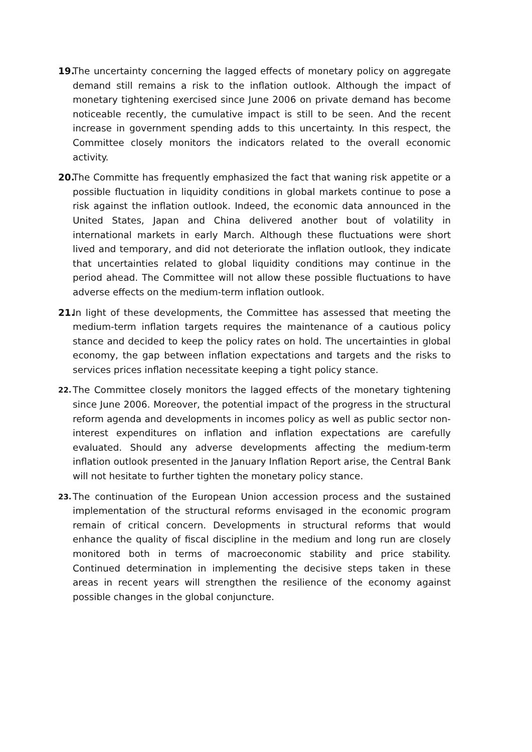19.
The uncertainty concerning the lagged effects of monetary policy on aggregate demand still remains a risk to the inflation outlook. Although the impact of monetary tightening exercised since June 2006 on private demand has become noticeable recently, the cumulative impact is still to be seen. And the recent increase in government spending adds to this uncertainty. In this respect, the Committee closely monitors the indicators related to the overall economic activity.
20.
The Committe has frequently emphasized the fact that waning risk appetite or a possible fluctuation in liquidity conditions in global markets continue to pose a risk against the inflation outlook. Indeed, the economic data announced in the United States, Japan and China delivered another bout of volatility in international markets in early March. Although these fluctuations were short lived and temporary, and did not deteriorate the inflation outlook, they indicate that uncertainties related to global liquidity conditions may continue in the period ahead. The Committee will not allow these possible fluctuations to have adverse effects on the medium-term inflation outlook.
21.
In light of these developments, the Committee has assessed that meeting the medium-term inflation targets requires the maintenance of a cautious policy stance and decided to keep the policy rates on hold. The uncertainties in global economy, the gap between inflation expectations and targets and the risks to services prices inflation necessitate keeping a tight policy stance.
22.
The Committee closely monitors the lagged effects of the monetary tightening since June 2006. Moreover, the potential impact of the progress in the structural reform agenda and developments in incomes policy as well as public sector non-interest expenditures on inflation and inflation expectations are carefully evaluated. Should any adverse developments affecting the medium-term inflation outlook presented in the January Inflation Report arise, the Central Bank will not hesitate to further tighten the monetary policy stance.
23.
The continuation of the European Union accession process and the sustained implementation of the structural reforms envisaged in the economic program remain of critical concern. Developments in structural reforms that would enhance the quality of fiscal discipline in the medium and long run are closely monitored both in terms of macroeconomic stability and price stability. Continued determination in implementing the decisive steps taken in these areas in recent years will strengthen the resilience of the economy against possible changes in the global conjuncture.